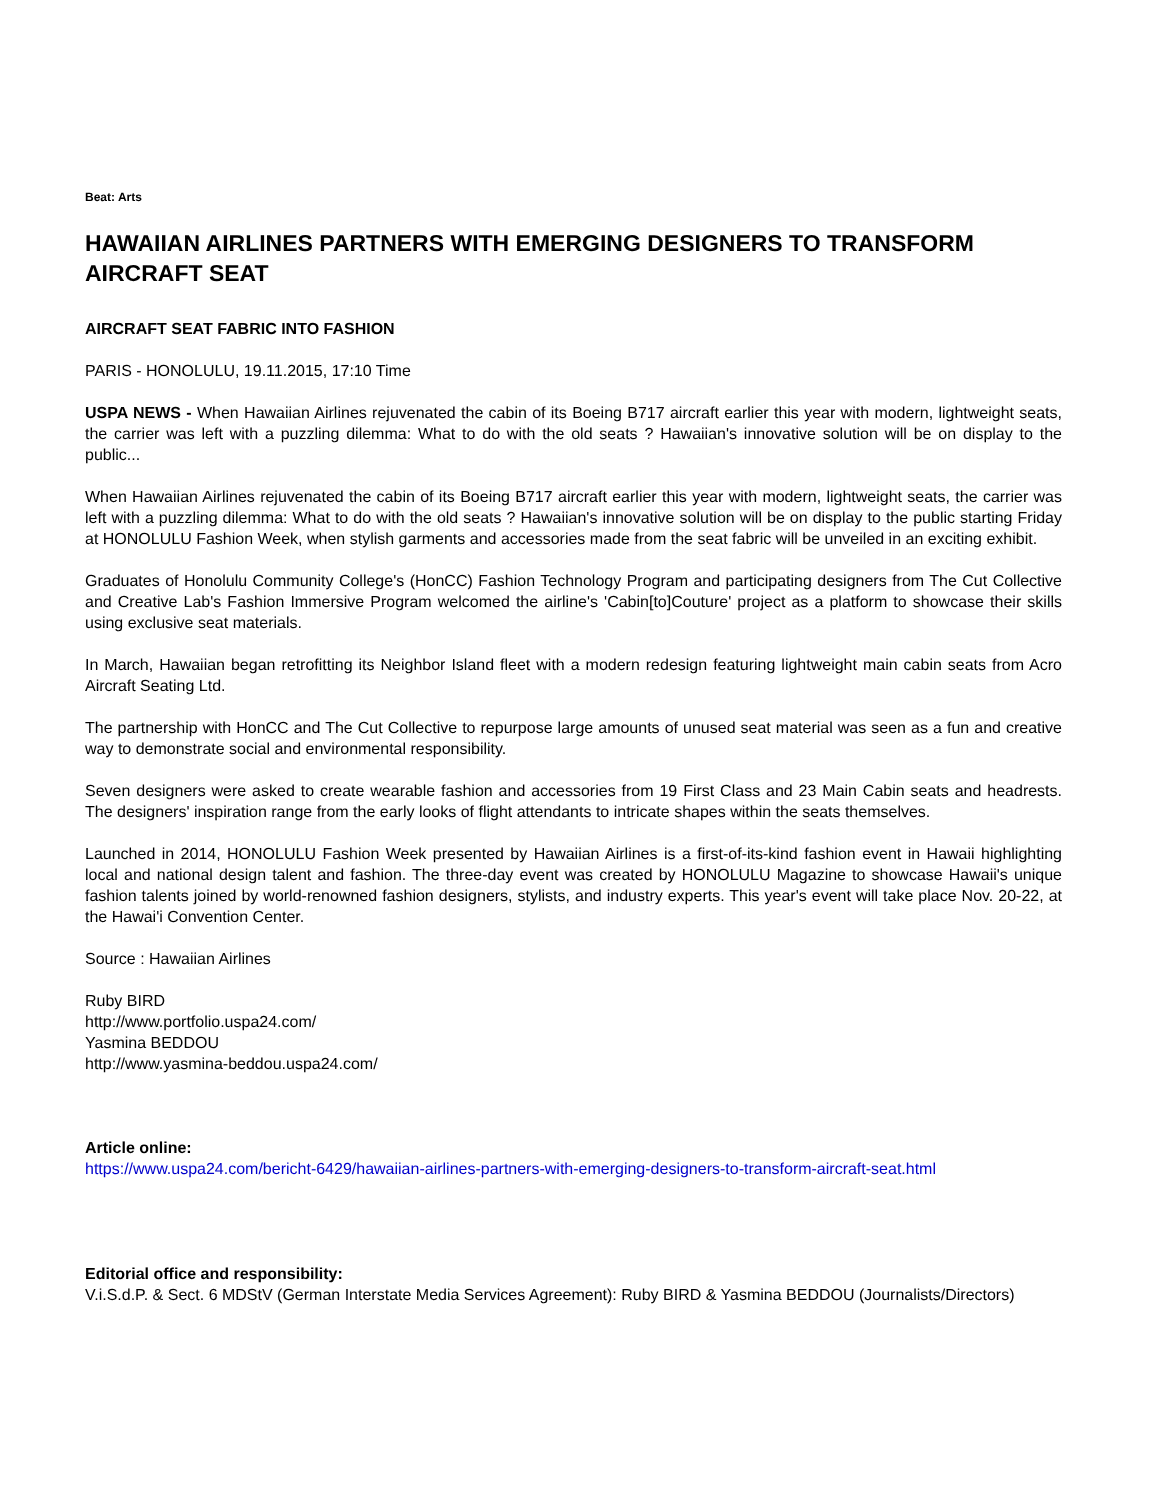Beat: Arts
HAWAIIAN AIRLINES PARTNERS WITH EMERGING DESIGNERS TO TRANSFORM AIRCRAFT SEAT
AIRCRAFT SEAT FABRIC INTO FASHION
PARIS - HONOLULU, 19.11.2015, 17:10 Time
USPA NEWS - When Hawaiian Airlines rejuvenated the cabin of its Boeing B717 aircraft earlier this year with modern, lightweight seats, the carrier was left with a puzzling dilemma: What to do with the old seats ? Hawaiian's innovative solution will be on display to the public...
When Hawaiian Airlines rejuvenated the cabin of its Boeing B717 aircraft earlier this year with modern, lightweight seats, the carrier was left with a puzzling dilemma: What to do with the old seats ? Hawaiian's innovative solution will be on display to the public starting Friday at HONOLULU Fashion Week, when stylish garments and accessories made from the seat fabric will be unveiled in an exciting exhibit.
Graduates of Honolulu Community College's (HonCC) Fashion Technology Program and participating designers from The Cut Collective and Creative Lab's Fashion Immersive Program welcomed the airline's 'Cabin[to]Couture' project as a platform to showcase their skills using exclusive seat materials.
In March, Hawaiian began retrofitting its Neighbor Island fleet with a modern redesign featuring lightweight main cabin seats from Acro Aircraft Seating Ltd.
The partnership with HonCC and The Cut Collective to repurpose large amounts of unused seat material was seen as a fun and creative way to demonstrate social and environmental responsibility.
Seven designers were asked to create wearable fashion and accessories from 19 First Class and 23 Main Cabin seats and headrests. The designers' inspiration range from the early looks of flight attendants to intricate shapes within the seats themselves.
Launched in 2014, HONOLULU Fashion Week presented by Hawaiian Airlines is a first-of-its-kind fashion event in Hawaii highlighting local and national design talent and fashion. The three-day event was created by HONOLULU Magazine to showcase Hawaii's unique fashion talents joined by world-renowned fashion designers, stylists, and industry experts. This year's event will take place Nov. 20-22, at the Hawai'i Convention Center.
Source : Hawaiian Airlines
Ruby BIRD
http://www.portfolio.uspa24.com/
Yasmina BEDDOU
http://www.yasmina-beddou.uspa24.com/
Article online:
https://www.uspa24.com/bericht-6429/hawaiian-airlines-partners-with-emerging-designers-to-transform-aircraft-seat.html
Editorial office and responsibility:
V.i.S.d.P. & Sect. 6 MDStV (German Interstate Media Services Agreement): Ruby BIRD & Yasmina BEDDOU (Journalists/Directors)